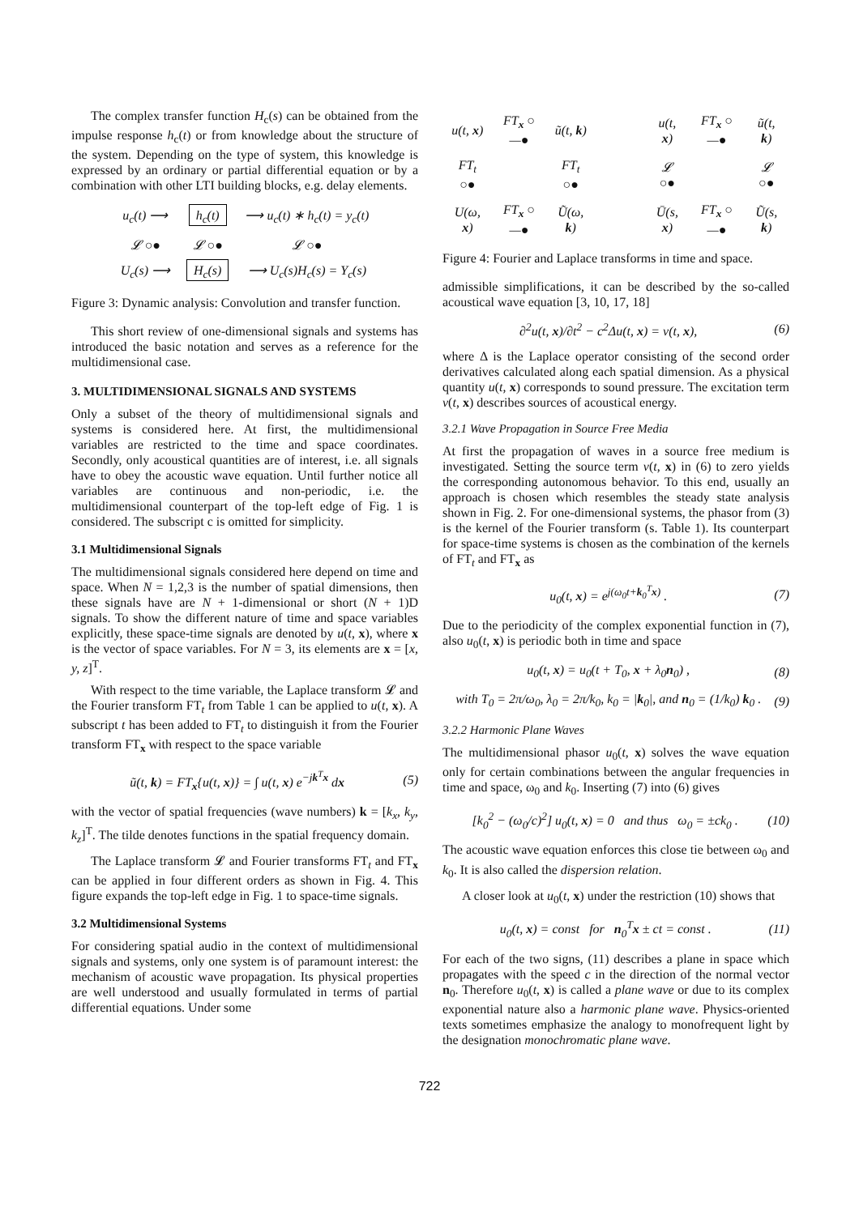The complex transfer function H<sub>c</sub>(s) can be obtained from the impulse response h<sub>c</sub>(t) or from knowledge about the structure of the system. Depending on the type of system, this knowledge is expressed by an ordinary or partial differential equation or by a combination with other LTI building blocks, e.g. delay elements.
| u<sub>c</sub>(t) ⟶ | h<sub>c</sub>(t) | ⟶ u<sub>c</sub>(t) ∗ h<sub>c</sub>(t) = y<sub>c</sub>(t) |
| 𝓛 ○● | 𝓛 ○● | 𝓛 ○● |
| U<sub>c</sub>(s) ⟶ | H<sub>c</sub>(s) | ⟶ U<sub>c</sub>(s)H<sub>c</sub>(s) = Y<sub>c</sub>(s) |
Figure 3: Dynamic analysis: Convolution and transfer function.
This short review of one-dimensional signals and systems has introduced the basic notation and serves as a reference for the multidimensional case.
3. MULTIDIMENSIONAL SIGNALS AND SYSTEMS
Only a subset of the theory of multidimensional signals and systems is considered here. At first, the multidimensional variables are restricted to the time and space coordinates. Secondly, only acoustical quantities are of interest, i.e. all signals have to obey the acoustic wave equation. Until further notice all variables are continuous and non-periodic, i.e. the multidimensional counterpart of the top-left edge of Fig. 1 is considered. The subscript c is omitted for simplicity.
3.1 Multidimensional Signals
The multidimensional signals considered here depend on time and space. When N = 1,2,3 is the number of spatial dimensions, then these signals have are N + 1-dimensional or short (N + 1)D signals. To show the different nature of time and space variables explicitly, these space-time signals are denoted by u(t, x), where x is the vector of space variables. For N = 3, its elements are x = [x, y, z]<sup>T</sup>.
With respect to the time variable, the Laplace transform 𝓛 and the Fourier transform FT<sub>t</sub> from Table 1 can be applied to u(t, x). A subscript t has been added to FT<sub>t</sub> to distinguish it from the Fourier transform FT<sub>x</sub> with respect to the space variable
ũ(t, k) = FT<sub>x</sub>{u(t, x)} = ∫ u(t, x) e<sup>−jk<sup>T</sup>x</sup> dx (5)
with the vector of spatial frequencies (wave numbers) k = [k<sub>x</sub>, k<sub>y</sub>, k<sub>z</sub>]<sup>T</sup>. The tilde denotes functions in the spatial frequency domain.
The Laplace transform 𝓛 and Fourier transforms FT<sub>t</sub> and FT<sub>x</sub> can be applied in four different orders as shown in Fig. 4. This figure expands the top-left edge in Fig. 1 to space-time signals.
3.2 Multidimensional Systems
For considering spatial audio in the context of multidimensional signals and systems, only one system is of paramount interest: the mechanism of acoustic wave propagation. Its physical properties are well understood and usually formulated in terms of partial differential equations. Under some
| u(t, x ) | FT<sub>x</sub> ○—● | ũ(t, k ) | | u(t, x ) | FT<sub>x</sub> ○—● | ũ(t, k ) |
| FT<sub>t</sub> ○● | | FT<sub>t</sub> ○● | | 𝓛 ○● | | 𝓛 ○● |
| U(ω, x ) | FT<sub>x</sub> ○—● | Ũ(ω, k ) | | Ū(s, x ) | FT<sub>x</sub> ○—● | Ũ(s, k ) |
Figure 4: Fourier and Laplace transforms in time and space.
admissible simplifications, it can be described by the so-called acoustical wave equation [3, 10, 17, 18]
∂<sup>2</sup>u(t, x)/∂t<sup>2</sup> − c<sup>2</sup>Δu(t, x) = v(t, x), (6)
where Δ is the Laplace operator consisting of the second order derivatives calculated along each spatial dimension. As a physical quantity u(t, x) corresponds to sound pressure. The excitation term v(t, x) describes sources of acoustical energy.
3.2.1 Wave Propagation in Source Free Media
At first the propagation of waves in a source free medium is investigated. Setting the source term v(t, x) in (6) to zero yields the corresponding autonomous behavior. To this end, usually an approach is chosen which resembles the steady state analysis shown in Fig. 2. For one-dimensional systems, the phasor from (3) is the kernel of the Fourier transform (s. Table 1). Its counterpart for space-time systems is chosen as the combination of the kernels of FT<sub>t</sub> and FT<sub>x</sub> as
u<sub>0</sub>(t, x) = e<sup>j(ω<sub>0</sub>t+k<sub>0</sub><sup>T</sup>x)</sup> . (7)
Due to the periodicity of the complex exponential function in (7), also u<sub>0</sub>(t, x) is periodic both in time and space
u<sub>0</sub>(t, x) = u<sub>0</sub>(t + T<sub>0</sub>, x + λ<sub>0</sub>n<sub>0</sub>) , (8)
with T<sub>0</sub> = 2π/ω<sub>0</sub>, λ<sub>0</sub> = 2π/k<sub>0</sub>, k<sub>0</sub> = |k<sub>0</sub>|, and n<sub>0</sub> = (1/k<sub>0</sub>) k<sub>0</sub> . (9)
3.2.2 Harmonic Plane Waves
The multidimensional phasor u<sub>0</sub>(t, x) solves the wave equation only for certain combinations between the angular frequencies in time and space, ω<sub>0</sub> and k<sub>0</sub>. Inserting (7) into (6) gives
[k<sub>0</sub><sup>2</sup> − (ω<sub>0</sub>/c)<sup>2</sup>] u<sub>0</sub>(t, x) = 0 and thus ω<sub>0</sub> = ±ck<sub>0</sub> . (10)
The acoustic wave equation enforces this close tie between ω<sub>0</sub> and k<sub>0</sub>. It is also called the dispersion relation.
A closer look at u<sub>0</sub>(t, x) under the restriction (10) shows that
u<sub>0</sub>(t, x) = const for n<sub>0</sub><sup>T</sup>x ± ct = const . (11)
For each of the two signs, (11) describes a plane in space which propagates with the speed c in the direction of the normal vector n<sub>0</sub>. Therefore u<sub>0</sub>(t, x) is called a plane wave or due to its complex exponential nature also a harmonic plane wave. Physics-oriented texts sometimes emphasize the analogy to monofrequent light by the designation monochromatic plane wave.
722